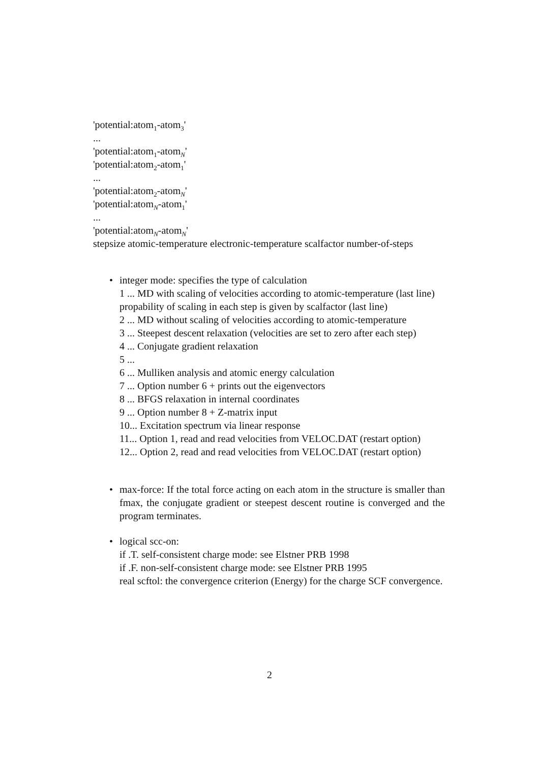'potential:atom<sub>1</sub>-atom<sub>3</sub>'
...
'potential:atom<sub>1</sub>-atom<sub>N</sub>'
'potential:atom<sub>2</sub>-atom<sub>1</sub>'
...
'potential:atom<sub>2</sub>-atom<sub>N</sub>'
'potential:atom<sub>N</sub>-atom<sub>1</sub>'
...
'potential:atom<sub>N</sub>-atom<sub>N</sub>'
stepsize atomic-temperature electronic-temperature scalfactor number-of-steps
•
integer mode: specifies the type of calculation
1 ... MD with scaling of velocities according to atomic-temperature (last line)
propability of scaling in each step is given by scalfactor (last line)
2 ... MD without scaling of velocities according to atomic-temperature
3 ... Steepest descent relaxation (velocities are set to zero after each step)
4 ... Conjugate gradient relaxation
5 ...
6 ... Mulliken analysis and atomic energy calculation
7 ... Option number 6 + prints out the eigenvectors
8 ... BFGS relaxation in internal coordinates
9 ... Option number 8 + Z-matrix input
10... Excitation spectrum via linear response
11... Option 1, read and read velocities from VELOC.DAT (restart option)
12... Option 2, read and read velocities from VELOC.DAT (restart option)
•
max-force: If the total force acting on each atom in the structure is smaller than fmax, the conjugate gradient or steepest descent routine is converged and the program terminates.
•
logical scc-on:
if .T. self-consistent charge mode: see Elstner PRB 1998
if .F. non-self-consistent charge mode: see Elstner PRB 1995
real scftol: the convergence criterion (Energy) for the charge SCF convergence.
2